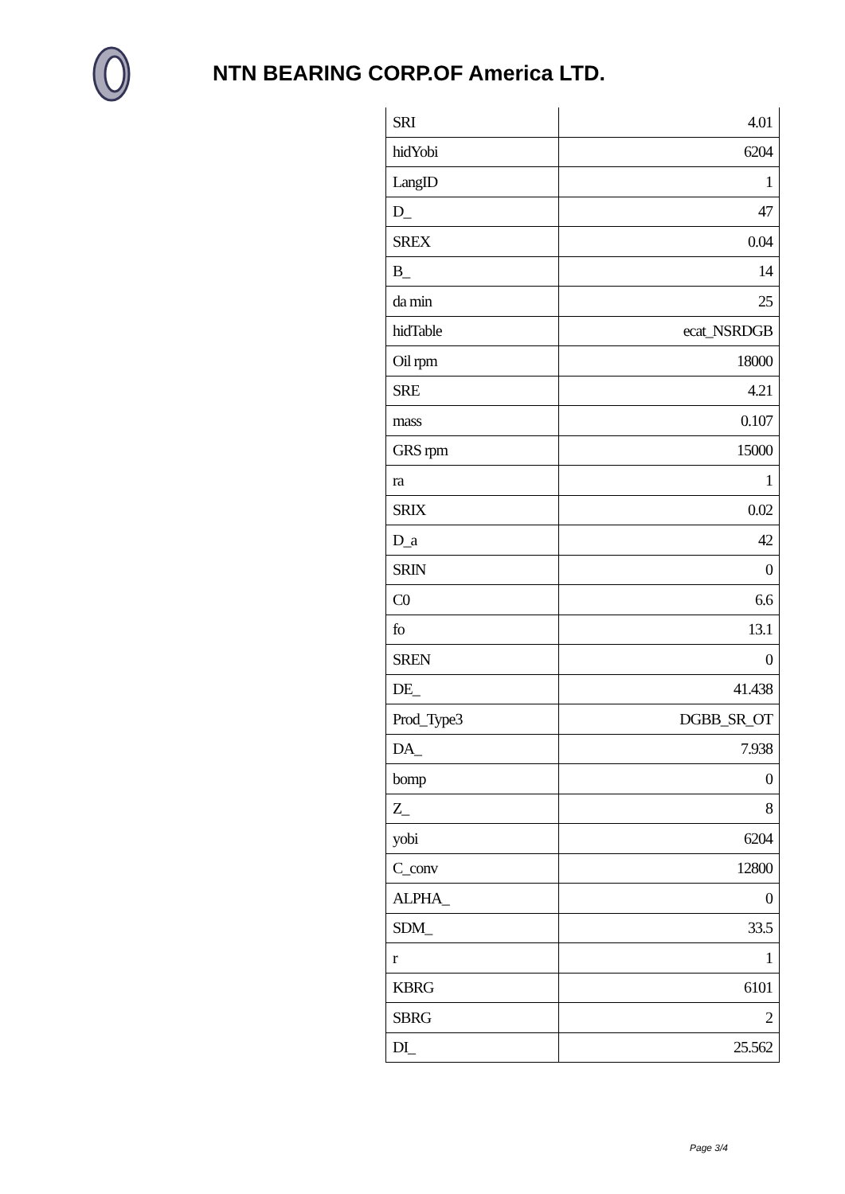NTN BEARING CORP.OF America LTD.
| SRI | 4.01 |
| hidYobi | 6204 |
| LangID | 1 |
| D_ | 47 |
| SREX | 0.04 |
| B_ | 14 |
| da min | 25 |
| hidTable | ecat_NSRDGB |
| Oil rpm | 18000 |
| SRE | 4.21 |
| mass | 0.107 |
| GRS rpm | 15000 |
| ra | 1 |
| SRIX | 0.02 |
| D_a | 42 |
| SRIN | 0 |
| C0 | 6.6 |
| fo | 13.1 |
| SREN | 0 |
| DE_ | 41.438 |
| Prod_Type3 | DGBB_SR_OT |
| DA_ | 7.938 |
| bomp | 0 |
| Z_ | 8 |
| yobi | 6204 |
| C_conv | 12800 |
| ALPHA_ | 0 |
| SDM_ | 33.5 |
| r | 1 |
| KBRG | 6101 |
| SBRG | 2 |
| DI_ | 25.562 |
Page 3/4